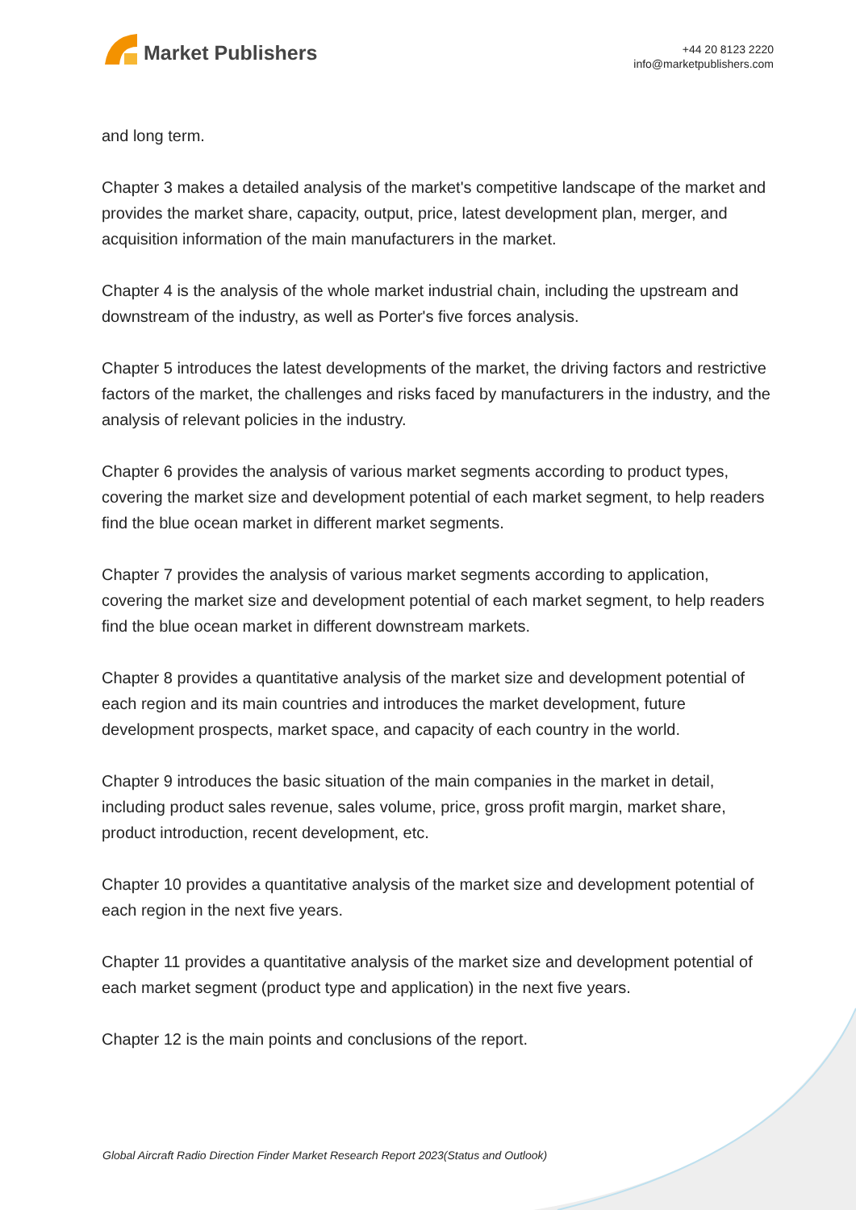Market Publishers
+44 20 8123 2220
info@marketpublishers.com
and long term.
Chapter 3 makes a detailed analysis of the market's competitive landscape of the market and provides the market share, capacity, output, price, latest development plan, merger, and acquisition information of the main manufacturers in the market.
Chapter 4 is the analysis of the whole market industrial chain, including the upstream and downstream of the industry, as well as Porter's five forces analysis.
Chapter 5 introduces the latest developments of the market, the driving factors and restrictive factors of the market, the challenges and risks faced by manufacturers in the industry, and the analysis of relevant policies in the industry.
Chapter 6 provides the analysis of various market segments according to product types, covering the market size and development potential of each market segment, to help readers find the blue ocean market in different market segments.
Chapter 7 provides the analysis of various market segments according to application, covering the market size and development potential of each market segment, to help readers find the blue ocean market in different downstream markets.
Chapter 8 provides a quantitative analysis of the market size and development potential of each region and its main countries and introduces the market development, future development prospects, market space, and capacity of each country in the world.
Chapter 9 introduces the basic situation of the main companies in the market in detail, including product sales revenue, sales volume, price, gross profit margin, market share, product introduction, recent development, etc.
Chapter 10 provides a quantitative analysis of the market size and development potential of each region in the next five years.
Chapter 11 provides a quantitative analysis of the market size and development potential of each market segment (product type and application) in the next five years.
Chapter 12 is the main points and conclusions of the report.
Global Aircraft Radio Direction Finder Market Research Report 2023(Status and Outlook)